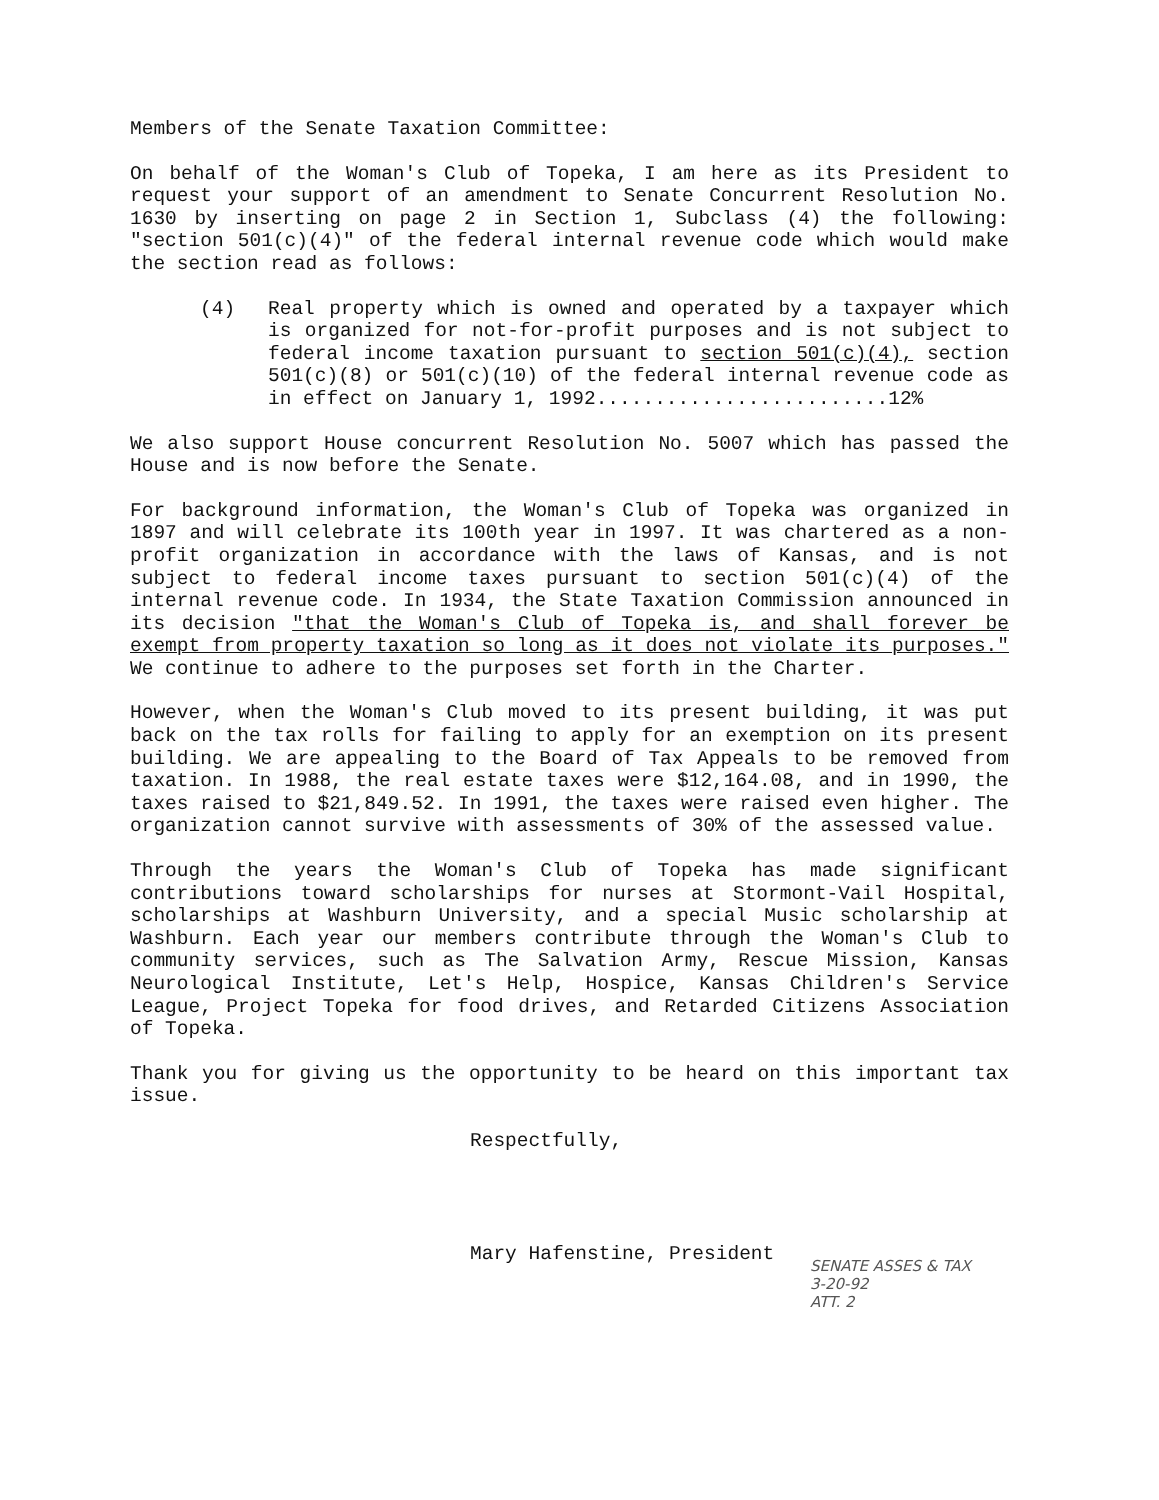Members of the Senate Taxation Committee:
On behalf of the Woman's Club of Topeka, I am here as its President to request your support of an amendment to Senate Concurrent Resolution No. 1630 by inserting on page 2 in Section 1, Subclass (4) the following: "section 501(c)(4)" of the federal internal revenue code which would make the section read as follows:
(4) Real property which is owned and operated by a taxpayer which is organized for not-for-profit purposes and is not subject to federal income taxation pursuant to section 501(c)(4), section 501(c)(8) or 501(c)(10) of the federal internal revenue code as in effect on January 1, 1992.........................12%
We also support House concurrent Resolution No. 5007 which has passed the House and is now before the Senate.
For background information, the Woman's Club of Topeka was organized in 1897 and will celebrate its 100th year in 1997. It was chartered as a non-profit organization in accordance with the laws of Kansas, and is not subject to federal income taxes pursuant to section 501(c)(4) of the internal revenue code. In 1934, the State Taxation Commission announced in its decision "that the Woman's Club of Topeka is, and shall forever be exempt from property taxation so long as it does not violate its purposes." We continue to adhere to the purposes set forth in the Charter.
However, when the Woman's Club moved to its present building, it was put back on the tax rolls for failing to apply for an exemption on its present building. We are appealing to the Board of Tax Appeals to be removed from taxation. In 1988, the real estate taxes were $12,164.08, and in 1990, the taxes raised to $21,849.52. In 1991, the taxes were raised even higher. The organization cannot survive with assessments of 30% of the assessed value.
Through the years the Woman's Club of Topeka has made significant contributions toward scholarships for nurses at Stormont-Vail Hospital, scholarships at Washburn University, and a special Music scholarship at Washburn. Each year our members contribute through the Woman's Club to community services, such as The Salvation Army, Rescue Mission, Kansas Neurological Institute, Let's Help, Hospice, Kansas Children's Service League, Project Topeka for food drives, and Retarded Citizens Association of Topeka.
Thank you for giving us the opportunity to be heard on this important tax issue.
Respectfully,
Mary Hafenstine, President
SENATE ASSES & TAX
3-20-92
ATT. 2